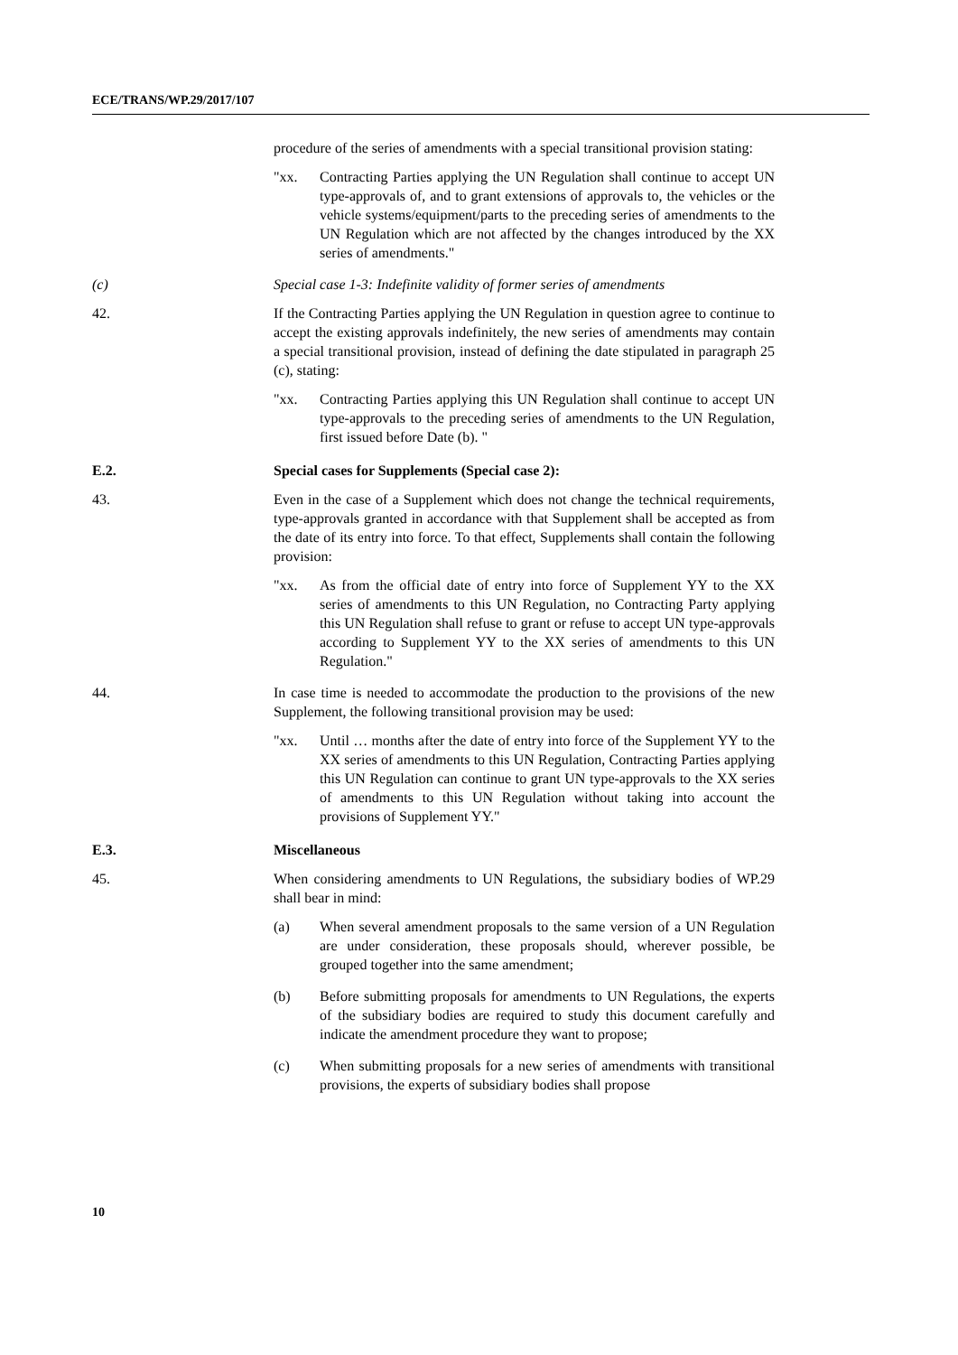ECE/TRANS/WP.29/2017/107
procedure of the series of amendments with a special transitional provision stating:
"xx. Contracting Parties applying the UN Regulation shall continue to accept UN type-approvals of, and to grant extensions of approvals to, the vehicles or the vehicle systems/equipment/parts to the preceding series of amendments to the UN Regulation which are not affected by the changes introduced by the XX series of amendments."
(c) Special case 1-3: Indefinite validity of former series of amendments
42. If the Contracting Parties applying the UN Regulation in question agree to continue to accept the existing approvals indefinitely, the new series of amendments may contain a special transitional provision, instead of defining the date stipulated in paragraph 25 (c), stating:
"xx. Contracting Parties applying this UN Regulation shall continue to accept UN type-approvals to the preceding series of amendments to the UN Regulation, first issued before Date (b). "
E.2. Special cases for Supplements (Special case 2):
43. Even in the case of a Supplement which does not change the technical requirements, type-approvals granted in accordance with that Supplement shall be accepted as from the date of its entry into force. To that effect, Supplements shall contain the following provision:
"xx. As from the official date of entry into force of Supplement YY to the XX series of amendments to this UN Regulation, no Contracting Party applying this UN Regulation shall refuse to grant or refuse to accept UN type-approvals according to Supplement YY to the XX series of amendments to this UN Regulation."
44. In case time is needed to accommodate the production to the provisions of the new Supplement, the following transitional provision may be used:
"xx. Until … months after the date of entry into force of the Supplement YY to the XX series of amendments to this UN Regulation, Contracting Parties applying this UN Regulation can continue to grant UN type-approvals to the XX series of amendments to this UN Regulation without taking into account the provisions of Supplement YY."
E.3. Miscellaneous
45. When considering amendments to UN Regulations, the subsidiary bodies of WP.29 shall bear in mind:
(a) When several amendment proposals to the same version of a UN Regulation are under consideration, these proposals should, wherever possible, be grouped together into the same amendment;
(b) Before submitting proposals for amendments to UN Regulations, the experts of the subsidiary bodies are required to study this document carefully and indicate the amendment procedure they want to propose;
(c) When submitting proposals for a new series of amendments with transitional provisions, the experts of subsidiary bodies shall propose
10